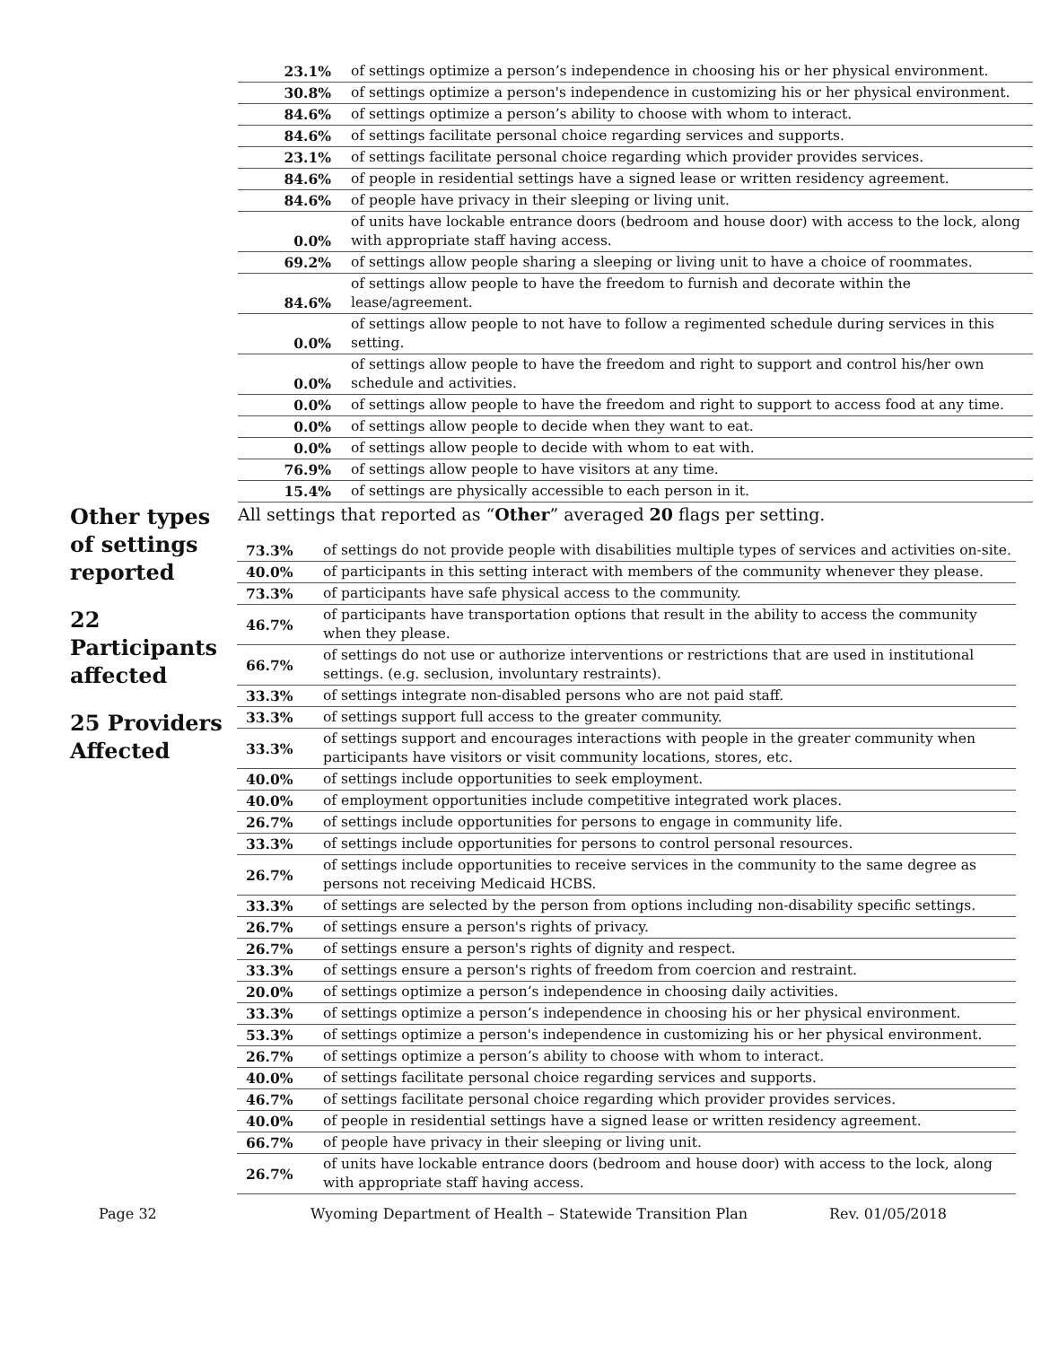| 23.1% | of settings optimize a person’s independence in choosing his or her physical environment. |
| 30.8% | of settings optimize a person's independence in customizing his or her physical environment. |
| 84.6% | of settings optimize a person’s ability to choose with whom to interact. |
| 84.6% | of settings facilitate personal choice regarding services and supports. |
| 23.1% | of settings facilitate personal choice regarding which provider provides services. |
| 84.6% | of people in residential settings have a signed lease or written residency agreement. |
| 84.6% | of people have privacy in their sleeping or living unit. |
| 0.0% | of units have lockable entrance doors (bedroom and house door) with access to the lock, along with appropriate staff having access. |
| 69.2% | of settings allow people sharing a sleeping or living unit to have a choice of roommates. |
| 84.6% | of settings allow people to have the freedom to furnish and decorate within the lease/agreement. |
| 0.0% | of settings allow people to not have to follow a regimented schedule during services in this setting. |
| 0.0% | of settings allow people to have the freedom and right to support and control his/her own schedule and activities. |
| 0.0% | of settings allow people to have the freedom and right to support to access food at any time. |
| 0.0% | of settings allow people to decide when they want to eat. |
| 0.0% | of settings allow people to decide with whom to eat with. |
| 76.9% | of settings allow people to have visitors at any time. |
| 15.4% | of settings are physically accessible to each person in it. |
Other types of settings reported
22 Participants affected
25 Providers Affected
All settings that reported as “Other” averaged 20 flags per setting.
| 73.3% | of settings do not provide people with disabilities multiple types of services and activities on-site. |
| 40.0% | of participants in this setting interact with members of the community whenever they please. |
| 73.3% | of participants have safe physical access to the community. |
| 46.7% | of participants have transportation options that result in the ability to access the community when they please. |
| 66.7% | of settings do not use or authorize interventions or restrictions that are used in institutional settings. (e.g. seclusion, involuntary restraints). |
| 33.3% | of settings integrate non-disabled persons who are not paid staff. |
| 33.3% | of settings support full access to the greater community. |
| 33.3% | of settings support and encourages interactions with people in the greater community when participants have visitors or visit community locations, stores, etc. |
| 40.0% | of settings include opportunities to seek employment. |
| 40.0% | of employment opportunities include competitive integrated work places. |
| 26.7% | of settings include opportunities for persons to engage in community life. |
| 33.3% | of settings include opportunities for persons to control personal resources. |
| 26.7% | of settings include opportunities to receive services in the community to the same degree as persons not receiving Medicaid HCBS. |
| 33.3% | of settings are selected by the person from options including non-disability specific settings. |
| 26.7% | of settings ensure a person's rights of privacy. |
| 26.7% | of settings ensure a person's rights of dignity and respect. |
| 33.3% | of settings ensure a person's rights of freedom from coercion and restraint. |
| 20.0% | of settings optimize a person’s independence in choosing daily activities. |
| 33.3% | of settings optimize a person’s independence in choosing his or her physical environment. |
| 53.3% | of settings optimize a person's independence in customizing his or her physical environment. |
| 26.7% | of settings optimize a person’s ability to choose with whom to interact. |
| 40.0% | of settings facilitate personal choice regarding services and supports. |
| 46.7% | of settings facilitate personal choice regarding which provider provides services. |
| 40.0% | of people in residential settings have a signed lease or written residency agreement. |
| 66.7% | of people have privacy in their sleeping or living unit. |
| 26.7% | of units have lockable entrance doors (bedroom and house door) with access to the lock, along with appropriate staff having access. |
Page 32 Wyoming Department of Health – Statewide Transition Plan Rev. 01/05/2018